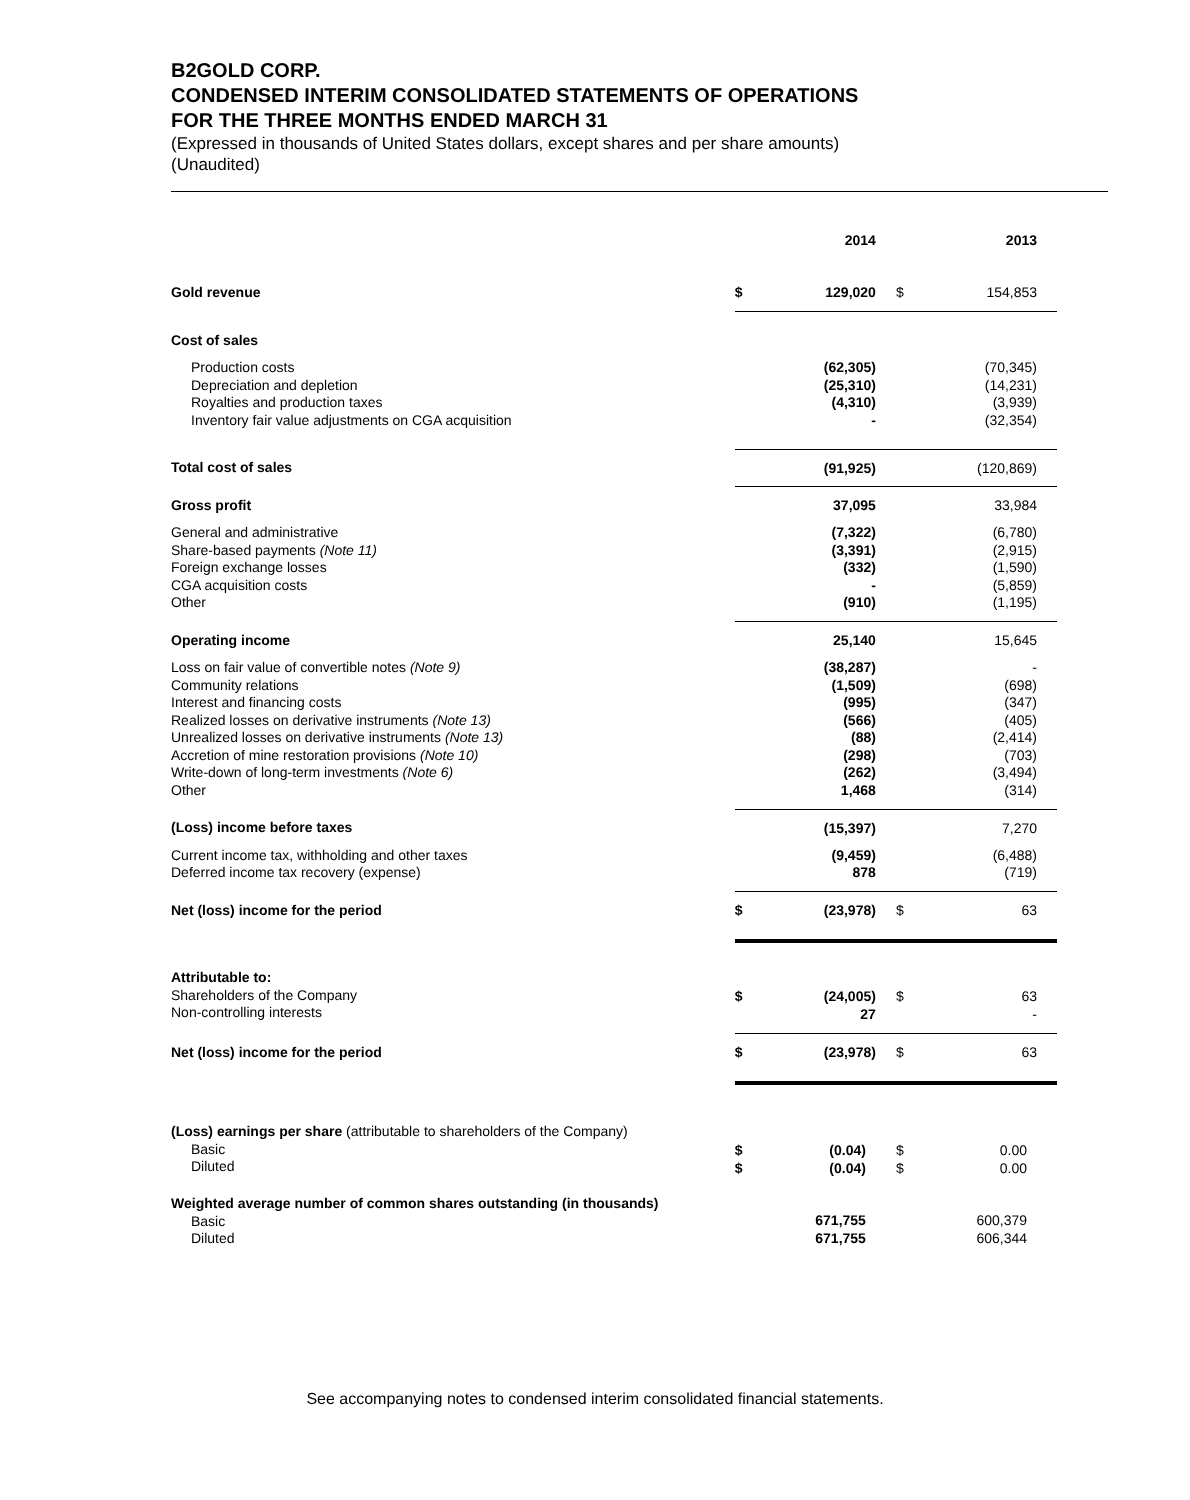B2GOLD CORP.
CONDENSED INTERIM CONSOLIDATED STATEMENTS OF OPERATIONS
FOR THE THREE MONTHS ENDED MARCH 31
(Expressed in thousands of United States dollars, except shares and per share amounts)
(Unaudited)
| | | 2014 | | 2013 |
| --- | --- | --- | --- | --- |
| Gold revenue | $ | 129,020 | $ | 154,853 |
| Cost of sales | | | | |
| Production costs Depreciation and depletion Royalties and production taxes Inventory fair value adjustments on CGA acquisition | | (62,305) (25,310) (4,310) - | | (70,345) (14,231) (3,939) (32,354) |
| Total cost of sales | | (91,925) | | (120,869) |
| Gross profit | | 37,095 | | 33,984 |
| General and administrative Share-based payments (Note 11) Foreign exchange losses CGA acquisition costs Other | | (7,322) (3,391) (332) - (910) | | (6,780) (2,915) (1,590) (5,859) (1,195) |
| Operating income | | 25,140 | | 15,645 |
| Loss on fair value of convertible notes (Note 9) Community relations Interest and financing costs Realized losses on derivative instruments (Note 13) Unrealized losses on derivative instruments (Note 13) Accretion of mine restoration provisions (Note 10) Write-down of long-term investments (Note 6) Other | | (38,287) (1,509) (995) (566) (88) (298) (262) 1,468 | | - (698) (347) (405) (2,414) (703) (3,494) (314) |
| (Loss) income before taxes | | (15,397) | | 7,270 |
| Current income tax, withholding and other taxes Deferred income tax recovery (expense) | | (9,459) 878 | | (6,488) (719) |
| Net (loss) income for the period | $ | (23,978) | $ | 63 |
| Attributable to: Shareholders of the Company Non-controlling interests | $ | (24,005) 27 | $ | 63 - |
| Net (loss) income for the period | $ | (23,978) | $ | 63 |
| (Loss) earnings per share (attributable to shareholders of the Company) Basic Diluted | $ $ | (0.04) (0.04) | $ $ | 0.00 0.00 |
| Weighted average number of common shares outstanding (in thousands) Basic Diluted | | 671,755 671,755 | | 600,379 606,344 |
See accompanying notes to condensed interim consolidated financial statements.